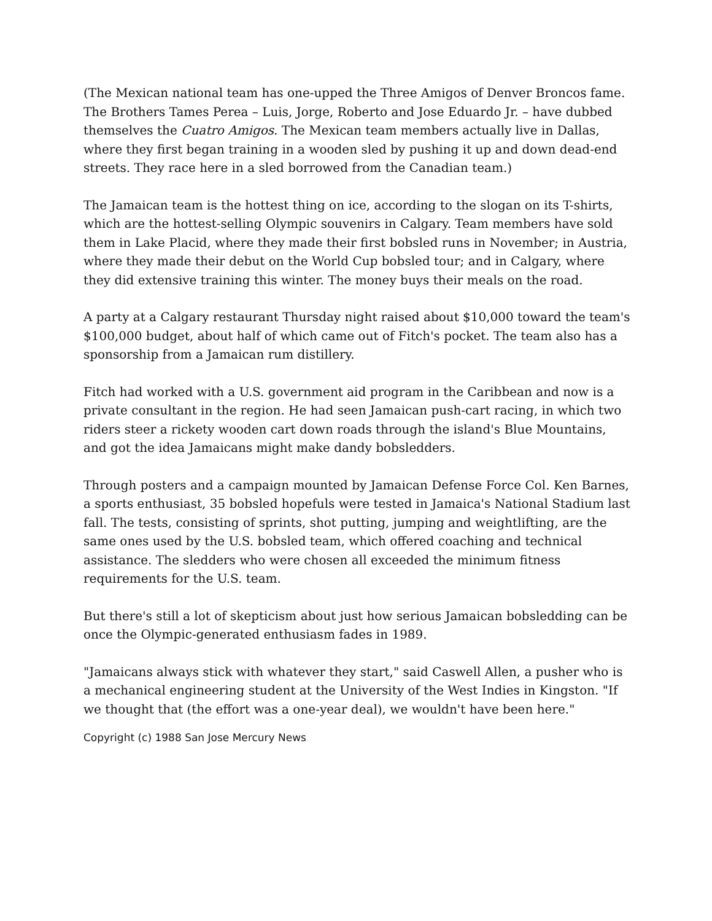(The Mexican national team has one-upped the Three Amigos of Denver Broncos fame. The Brothers Tames Perea – Luis, Jorge, Roberto and Jose Eduardo Jr. – have dubbed themselves the Cuatro Amigos. The Mexican team members actually live in Dallas, where they first began training in a wooden sled by pushing it up and down dead-end streets. They race here in a sled borrowed from the Canadian team.)
The Jamaican team is the hottest thing on ice, according to the slogan on its T-shirts, which are the hottest-selling Olympic souvenirs in Calgary. Team members have sold them in Lake Placid, where they made their first bobsled runs in November; in Austria, where they made their debut on the World Cup bobsled tour; and in Calgary, where they did extensive training this winter. The money buys their meals on the road.
A party at a Calgary restaurant Thursday night raised about $10,000 toward the team's $100,000 budget, about half of which came out of Fitch's pocket. The team also has a sponsorship from a Jamaican rum distillery.
Fitch had worked with a U.S. government aid program in the Caribbean and now is a private consultant in the region. He had seen Jamaican push-cart racing, in which two riders steer a rickety wooden cart down roads through the island's Blue Mountains, and got the idea Jamaicans might make dandy bobsledders.
Through posters and a campaign mounted by Jamaican Defense Force Col. Ken Barnes, a sports enthusiast, 35 bobsled hopefuls were tested in Jamaica's National Stadium last fall. The tests, consisting of sprints, shot putting, jumping and weightlifting, are the same ones used by the U.S. bobsled team, which offered coaching and technical assistance. The sledders who were chosen all exceeded the minimum fitness requirements for the U.S. team.
But there's still a lot of skepticism about just how serious Jamaican bobsledding can be once the Olympic-generated enthusiasm fades in 1989.
"Jamaicans always stick with whatever they start," said Caswell Allen, a pusher who is a mechanical engineering student at the University of the West Indies in Kingston. "If we thought that (the effort was a one-year deal), we wouldn't have been here."
Copyright (c) 1988 San Jose Mercury News